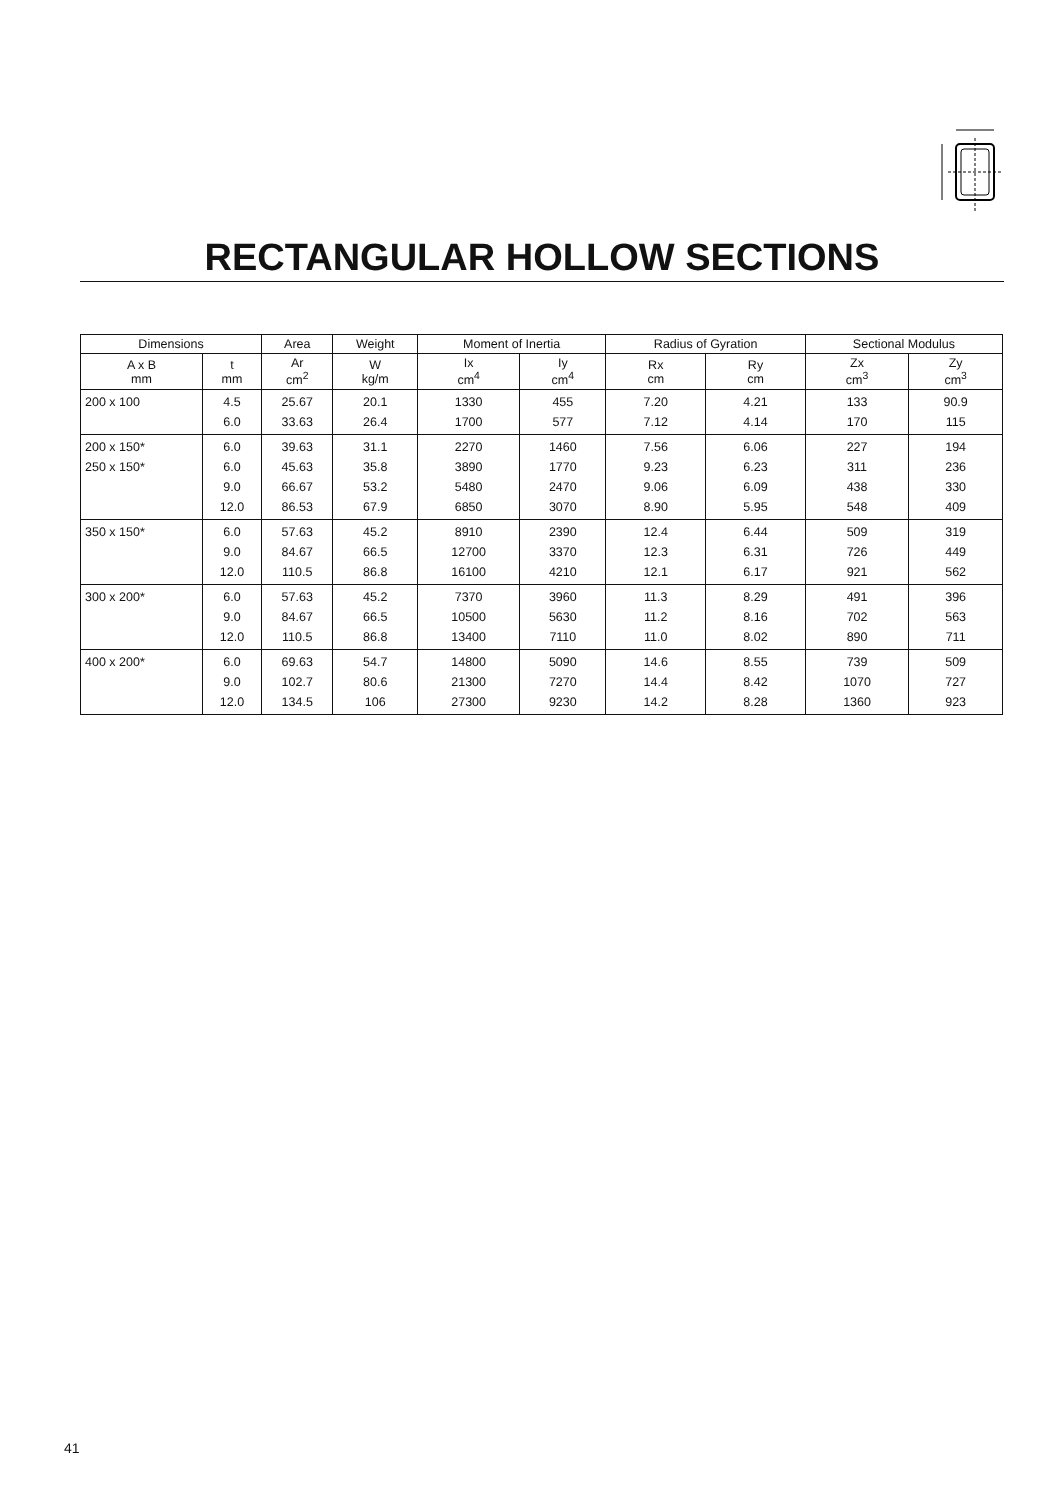RECTANGULAR HOLLOW SECTIONS
| Dimensions | | Area | Weight | Moment of Inertia | | Radius of Gyration | | Sectional Modulus | |
| --- | --- | --- | --- | --- | --- | --- | --- | --- | --- |
| A x B mm | t mm | Ar cm<sup>2</sup> | W kg/m | Ix cm<sup>4</sup> | Iy cm<sup>4</sup> | Rx cm | Ry cm | Zx cm<sup>3</sup> | Zy cm<sup>3</sup> |
| 200 x 100 | 4.5 6.0 | 25.67 33.63 | 20.1 26.4 | 1330 1700 | 455 577 | 7.20 7.12 | 4.21 4.14 | 133 170 | 90.9 115 |
| 200 x 150* 250 x 150* | 6.0 6.0 9.0 12.0 | 39.63 45.63 66.67 86.53 | 31.1 35.8 53.2 67.9 | 2270 3890 5480 6850 | 1460 1770 2470 3070 | 7.56 9.23 9.06 8.90 | 6.06 6.23 6.09 5.95 | 227 311 438 548 | 194 236 330 409 |
| 350 x 150* | 6.0 9.0 12.0 | 57.63 84.67 110.5 | 45.2 66.5 86.8 | 8910 12700 16100 | 2390 3370 4210 | 12.4 12.3 12.1 | 6.44 6.31 6.17 | 509 726 921 | 319 449 562 |
| 300 x 200* | 6.0 9.0 12.0 | 57.63 84.67 110.5 | 45.2 66.5 86.8 | 7370 10500 13400 | 3960 5630 7110 | 11.3 11.2 11.0 | 8.29 8.16 8.02 | 491 702 890 | 396 563 711 |
| 400 x 200* | 6.0 9.0 12.0 | 69.63 102.7 134.5 | 54.7 80.6 106 | 14800 21300 27300 | 5090 7270 9230 | 14.6 14.4 14.2 | 8.55 8.42 8.28 | 739 1070 1360 | 509 727 923 |
41